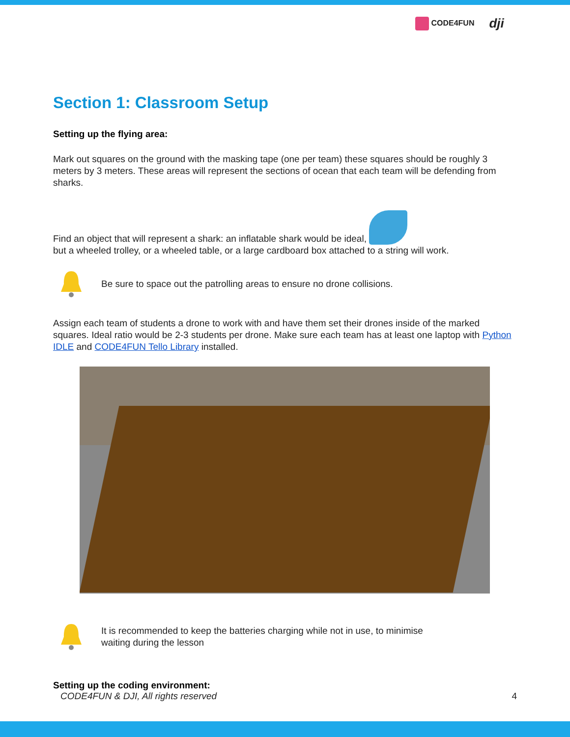CODE4FUN dji
Section 1: Classroom Setup
Setting up the flying area:
Mark out squares on the ground with the masking tape (one per team) these squares should be roughly 3 meters by 3 meters. These areas will represent the sections of ocean that each team will be defending from sharks.
Find an object that will represent a shark: an inflatable shark would be ideal,
but a wheeled trolley, or a wheeled table, or a large cardboard box attached to a string will work.
Be sure to space out the patrolling areas to ensure no drone collisions.
Assign each team of students a drone to work with and have them set their drones inside of the marked squares. Ideal ratio would be 2-3 students per drone. Make sure each team has at least one laptop with Python IDLE and CODE4FUN Tello Library installed.
It is recommended to keep the batteries charging while not in use, to minimise
waiting during the lesson
Setting up the coding environment:
CODE4FUN & DJI, All rights reserved 4